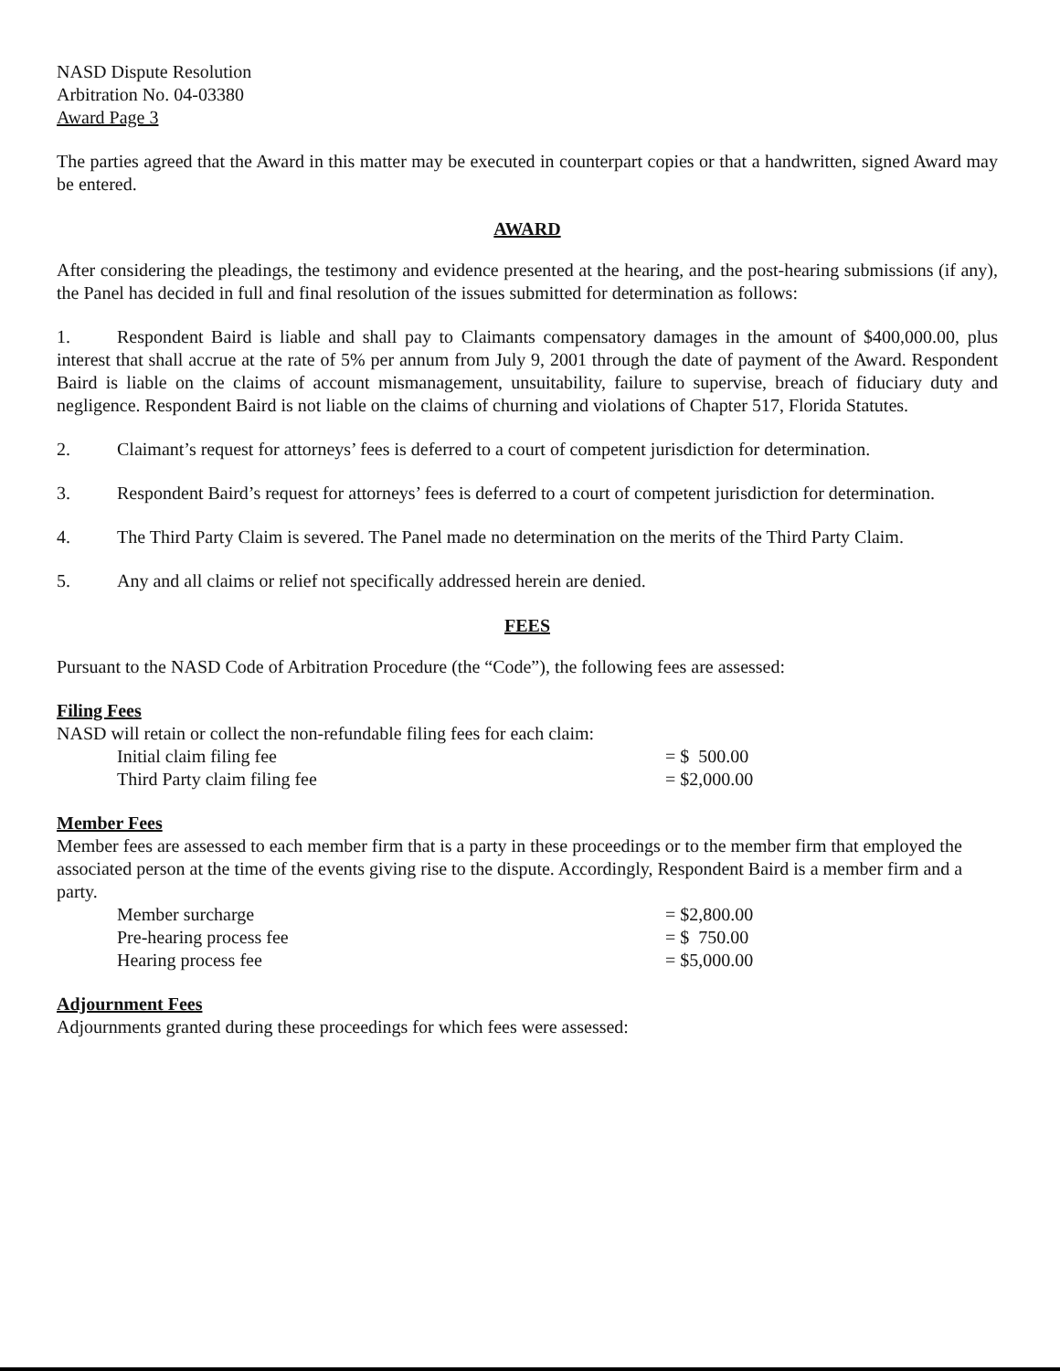NASD Dispute Resolution
Arbitration No. 04-03380
Award Page 3
The parties agreed that the Award in this matter may be executed in counterpart copies or that a handwritten, signed Award may be entered.
AWARD
After considering the pleadings, the testimony and evidence presented at the hearing, and the post-hearing submissions (if any), the Panel has decided in full and final resolution of the issues submitted for determination as follows:
1. Respondent Baird is liable and shall pay to Claimants compensatory damages in the amount of $400,000.00, plus interest that shall accrue at the rate of 5% per annum from July 9, 2001 through the date of payment of the Award. Respondent Baird is liable on the claims of account mismanagement, unsuitability, failure to supervise, breach of fiduciary duty and negligence. Respondent Baird is not liable on the claims of churning and violations of Chapter 517, Florida Statutes.
2. Claimant’s request for attorneys’ fees is deferred to a court of competent jurisdiction for determination.
3. Respondent Baird’s request for attorneys’ fees is deferred to a court of competent jurisdiction for determination.
4. The Third Party Claim is severed. The Panel made no determination on the merits of the Third Party Claim.
5. Any and all claims or relief not specifically addressed herein are denied.
FEES
Pursuant to the NASD Code of Arbitration Procedure (the “Code”), the following fees are assessed:
Filing Fees
NASD will retain or collect the non-refundable filing fees for each claim:
| Initial claim filing fee | = $ 500.00 |
| Third Party claim filing fee | = $2,000.00 |
Member Fees
Member fees are assessed to each member firm that is a party in these proceedings or to the member firm that employed the associated person at the time of the events giving rise to the dispute. Accordingly, Respondent Baird is a member firm and a party.
| Member surcharge | = $2,800.00 |
| Pre-hearing process fee | = $ 750.00 |
| Hearing process fee | = $5,000.00 |
Adjournment Fees
Adjournments granted during these proceedings for which fees were assessed: